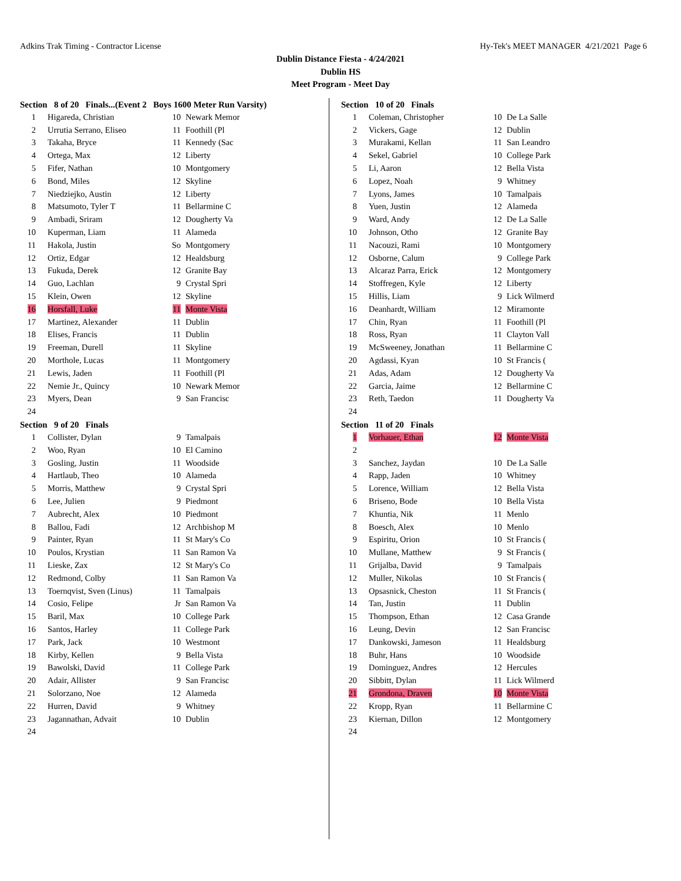Adkins Trak Timing - Contractor License Hy-Tek's MEET MANAGER 4/21/2021 Page 6
Dublin Distance Fiesta - 4/24/2021
Dublin HS
Meet Program - Meet Day
Section 8 of 20 Finals...(Event 2 Boys 1600 Meter Run Varsity)
| 1 | Higareda, Christian | 10 | Newark Memor |
| 2 | Urrutia Serrano, Eliseo | 11 | Foothill (Pl |
| 3 | Takaha, Bryce | 11 | Kennedy (Sac |
| 4 | Ortega, Max | 12 | Liberty |
| 5 | Fifer, Nathan | 10 | Montgomery |
| 6 | Bond, Miles | 12 | Skyline |
| 7 | Niedziejko, Austin | 12 | Liberty |
| 8 | Matsumoto, Tyler T | 11 | Bellarmine C |
| 9 | Ambadi, Sriram | 12 | Dougherty Va |
| 10 | Kuperman, Liam | 11 | Alameda |
| 11 | Hakola, Justin | So | Montgomery |
| 12 | Ortiz, Edgar | 12 | Healdsburg |
| 13 | Fukuda, Derek | 12 | Granite Bay |
| 14 | Guo, Lachlan | 9 | Crystal Spri |
| 15 | Klein, Owen | 12 | Skyline |
| 16 | Horsfall, Luke | 11 | Monte Vista |
| 17 | Martinez, Alexander | 11 | Dublin |
| 18 | Elises, Francis | 11 | Dublin |
| 19 | Freeman, Durell | 11 | Skyline |
| 20 | Morthole, Lucas | 11 | Montgomery |
| 21 | Lewis, Jaden | 11 | Foothill (Pl |
| 22 | Nemie Jr., Quincy | 10 | Newark Memor |
| 23 | Myers, Dean | 9 | San Francisc |
| 24 | | | |
Section 9 of 20 Finals
| 1 | Collister, Dylan | 9 | Tamalpais |
| 2 | Woo, Ryan | 10 | El Camino |
| 3 | Gosling, Justin | 11 | Woodside |
| 4 | Hartlaub, Theo | 10 | Alameda |
| 5 | Morris, Matthew | 9 | Crystal Spri |
| 6 | Lee, Julien | 9 | Piedmont |
| 7 | Aubrecht, Alex | 10 | Piedmont |
| 8 | Ballou, Fadi | 12 | Archbishop M |
| 9 | Painter, Ryan | 11 | St Mary's Co |
| 10 | Poulos, Krystian | 11 | San Ramon Va |
| 11 | Lieske, Zax | 12 | St Mary's Co |
| 12 | Redmond, Colby | 11 | San Ramon Va |
| 13 | Toernqvist, Sven (Linus) | 11 | Tamalpais |
| 14 | Cosio, Felipe | Jr | San Ramon Va |
| 15 | Baril, Max | 10 | College Park |
| 16 | Santos, Harley | 11 | College Park |
| 17 | Park, Jack | 10 | Westmont |
| 18 | Kirby, Kellen | 9 | Bella Vista |
| 19 | Bawolski, David | 11 | College Park |
| 20 | Adair, Allister | 9 | San Francisc |
| 21 | Solorzano, Noe | 12 | Alameda |
| 22 | Hurren, David | 9 | Whitney |
| 23 | Jagannathan, Advait | 10 | Dublin |
| 24 | | | |
Section 10 of 20 Finals
| 1 | Coleman, Christopher | 10 | De La Salle |
| 2 | Vickers, Gage | 12 | Dublin |
| 3 | Murakami, Kellan | 11 | San Leandro |
| 4 | Sekel, Gabriel | 10 | College Park |
| 5 | Li, Aaron | 12 | Bella Vista |
| 6 | Lopez, Noah | 9 | Whitney |
| 7 | Lyons, James | 10 | Tamalpais |
| 8 | Yuen, Justin | 12 | Alameda |
| 9 | Ward, Andy | 12 | De La Salle |
| 10 | Johnson, Otho | 12 | Granite Bay |
| 11 | Nacouzi, Rami | 10 | Montgomery |
| 12 | Osborne, Calum | 9 | College Park |
| 13 | Alcaraz Parra, Erick | 12 | Montgomery |
| 14 | Stoffregen, Kyle | 12 | Liberty |
| 15 | Hillis, Liam | 9 | Lick Wilmerd |
| 16 | Deanhardt, William | 12 | Miramonte |
| 17 | Chin, Ryan | 11 | Foothill (Pl |
| 18 | Ross, Ryan | 11 | Clayton Vall |
| 19 | McSweeney, Jonathan | 11 | Bellarmine C |
| 20 | Agdassi, Kyan | 10 | St Francis ( |
| 21 | Adas, Adam | 12 | Dougherty Va |
| 22 | Garcia, Jaime | 12 | Bellarmine C |
| 23 | Reth, Taedon | 11 | Dougherty Va |
| 24 | | | |
Section 11 of 20 Finals
| 1 | Vorhauer, Ethan | 12 | Monte Vista |
| 2 | | | |
| 3 | Sanchez, Jaydan | 10 | De La Salle |
| 4 | Rapp, Jaden | 10 | Whitney |
| 5 | Lorence, William | 12 | Bella Vista |
| 6 | Briseno, Bode | 10 | Bella Vista |
| 7 | Khuntia, Nik | 11 | Menlo |
| 8 | Boesch, Alex | 10 | Menlo |
| 9 | Espiritu, Orion | 10 | St Francis ( |
| 10 | Mullane, Matthew | 9 | St Francis ( |
| 11 | Grijalba, David | 9 | Tamalpais |
| 12 | Muller, Nikolas | 10 | St Francis ( |
| 13 | Opsasnick, Cheston | 11 | St Francis ( |
| 14 | Tan, Justin | 11 | Dublin |
| 15 | Thompson, Ethan | 12 | Casa Grande |
| 16 | Leung, Devin | 12 | San Francisc |
| 17 | Dankowski, Jameson | 11 | Healdsburg |
| 18 | Buhr, Hans | 10 | Woodside |
| 19 | Dominguez, Andres | 12 | Hercules |
| 20 | Sibbitt, Dylan | 11 | Lick Wilmerd |
| 21 | Grondona, Draven | 10 | Monte Vista |
| 22 | Kropp, Ryan | 11 | Bellarmine C |
| 23 | Kiernan, Dillon | 12 | Montgomery |
| 24 | | | |